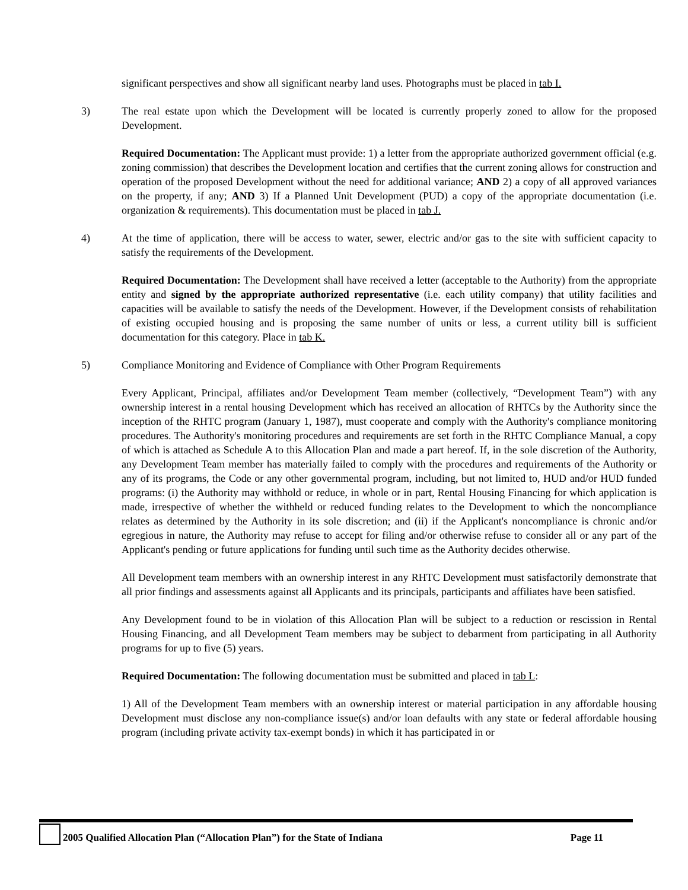significant perspectives and show all significant nearby land uses. Photographs must be placed in tab I.
3) The real estate upon which the Development will be located is currently properly zoned to allow for the proposed Development.
Required Documentation: The Applicant must provide: 1) a letter from the appropriate authorized government official (e.g. zoning commission) that describes the Development location and certifies that the current zoning allows for construction and operation of the proposed Development without the need for additional variance; AND 2) a copy of all approved variances on the property, if any; AND 3) If a Planned Unit Development (PUD) a copy of the appropriate documentation (i.e. organization & requirements). This documentation must be placed in tab J.
4) At the time of application, there will be access to water, sewer, electric and/or gas to the site with sufficient capacity to satisfy the requirements of the Development.
Required Documentation: The Development shall have received a letter (acceptable to the Authority) from the appropriate entity and signed by the appropriate authorized representative (i.e. each utility company) that utility facilities and capacities will be available to satisfy the needs of the Development. However, if the Development consists of rehabilitation of existing occupied housing and is proposing the same number of units or less, a current utility bill is sufficient documentation for this category. Place in tab K.
5) Compliance Monitoring and Evidence of Compliance with Other Program Requirements
Every Applicant, Principal, affiliates and/or Development Team member (collectively, “Development Team”) with any ownership interest in a rental housing Development which has received an allocation of RHTCs by the Authority since the inception of the RHTC program (January 1, 1987), must cooperate and comply with the Authority's compliance monitoring procedures. The Authority's monitoring procedures and requirements are set forth in the RHTC Compliance Manual, a copy of which is attached as Schedule A to this Allocation Plan and made a part hereof. If, in the sole discretion of the Authority, any Development Team member has materially failed to comply with the procedures and requirements of the Authority or any of its programs, the Code or any other governmental program, including, but not limited to, HUD and/or HUD funded programs: (i) the Authority may withhold or reduce, in whole or in part, Rental Housing Financing for which application is made, irrespective of whether the withheld or reduced funding relates to the Development to which the noncompliance relates as determined by the Authority in its sole discretion; and (ii) if the Applicant's noncompliance is chronic and/or egregious in nature, the Authority may refuse to accept for filing and/or otherwise refuse to consider all or any part of the Applicant's pending or future applications for funding until such time as the Authority decides otherwise.
All Development team members with an ownership interest in any RHTC Development must satisfactorily demonstrate that all prior findings and assessments against all Applicants and its principals, participants and affiliates have been satisfied.
Any Development found to be in violation of this Allocation Plan will be subject to a reduction or rescission in Rental Housing Financing, and all Development Team members may be subject to debarment from participating in all Authority programs for up to five (5) years.
Required Documentation: The following documentation must be submitted and placed in tab L:
1) All of the Development Team members with an ownership interest or material participation in any affordable housing Development must disclose any non-compliance issue(s) and/or loan defaults with any state or federal affordable housing program (including private activity tax-exempt bonds) in which it has participated in or
2005 Qualified Allocation Plan (“Allocation Plan”) for the State of Indiana Page 11